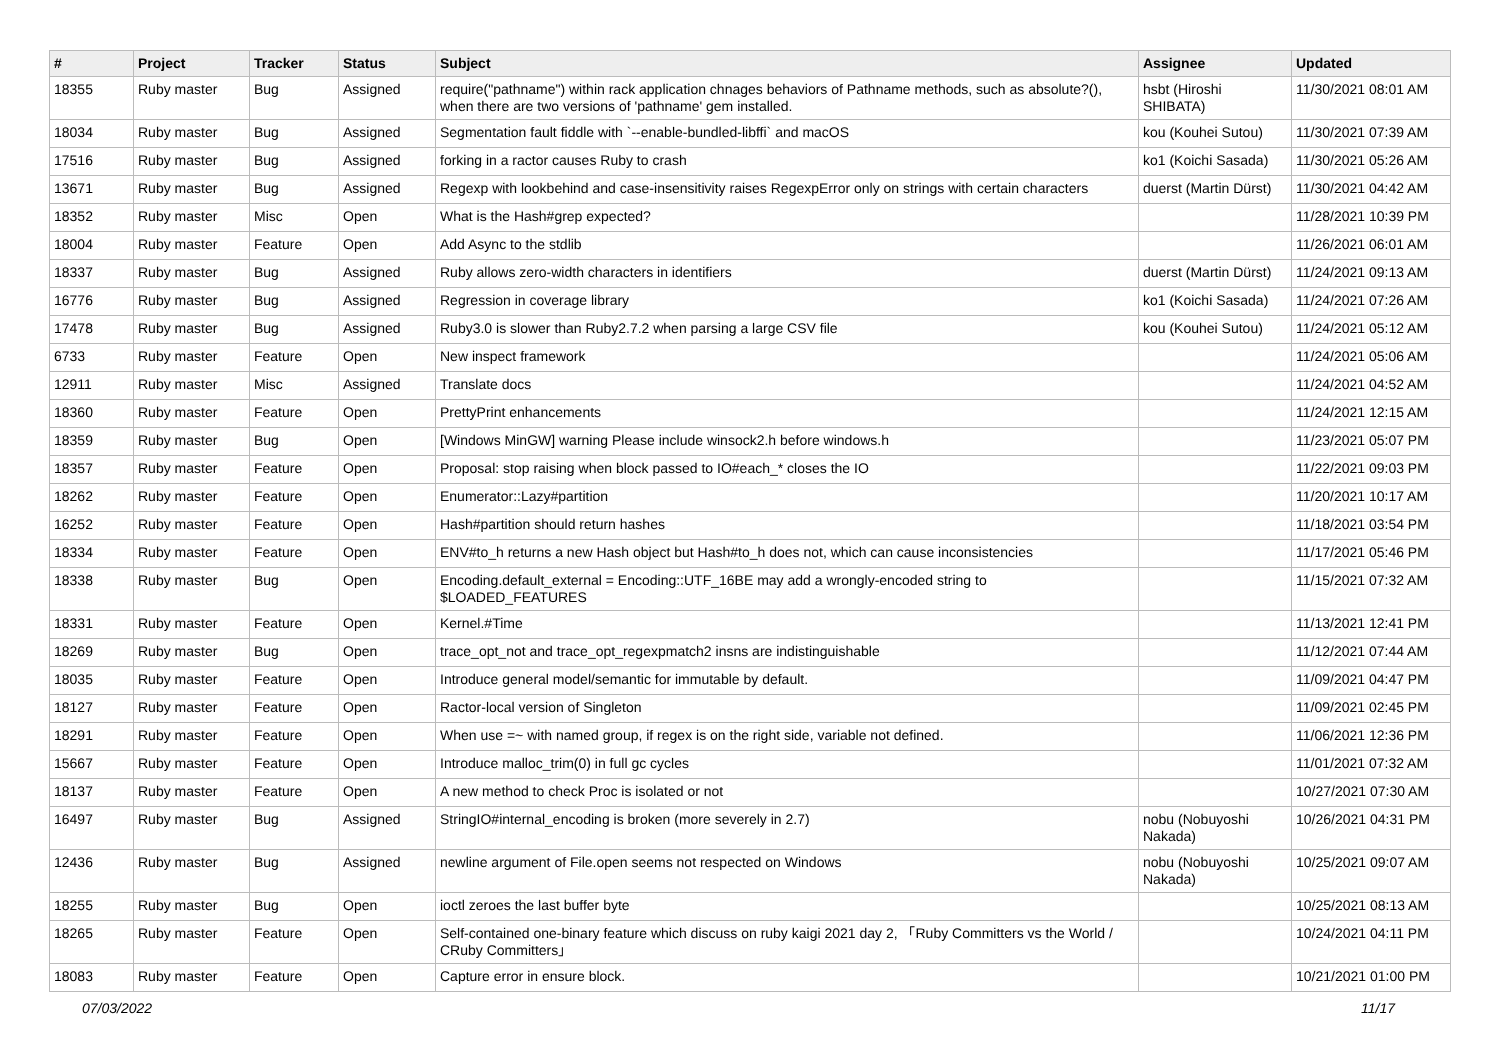| # | Project | Tracker | Status | Subject | Assignee | Updated |
| --- | --- | --- | --- | --- | --- | --- |
| 18355 | Ruby master | Bug | Assigned | require("pathname") within rack application chnages behaviors of Pathname methods, such as absolute?(), when there are two versions of 'pathname' gem installed. | hsbt (Hiroshi SHIBATA) | 11/30/2021 08:01 AM |
| 18034 | Ruby master | Bug | Assigned | Segmentation fault fiddle with `--enable-bundled-libffi` and macOS | kou (Kouhei Sutou) | 11/30/2021 07:39 AM |
| 17516 | Ruby master | Bug | Assigned | forking in a ractor causes Ruby to crash | ko1 (Koichi Sasada) | 11/30/2021 05:26 AM |
| 13671 | Ruby master | Bug | Assigned | Regexp with lookbehind and case-insensitivity raises RegexpError only on strings with certain characters | duerst (Martin Dürst) | 11/30/2021 04:42 AM |
| 18352 | Ruby master | Misc | Open | What is the Hash#grep expected? | | 11/28/2021 10:39 PM |
| 18004 | Ruby master | Feature | Open | Add Async to the stdlib | | 11/26/2021 06:01 AM |
| 18337 | Ruby master | Bug | Assigned | Ruby allows zero-width characters in identifiers | duerst (Martin Dürst) | 11/24/2021 09:13 AM |
| 16776 | Ruby master | Bug | Assigned | Regression in coverage library | ko1 (Koichi Sasada) | 11/24/2021 07:26 AM |
| 17478 | Ruby master | Bug | Assigned | Ruby3.0 is slower than Ruby2.7.2 when parsing a large CSV file | kou (Kouhei Sutou) | 11/24/2021 05:12 AM |
| 6733 | Ruby master | Feature | Open | New inspect framework | | 11/24/2021 05:06 AM |
| 12911 | Ruby master | Misc | Assigned | Translate docs | | 11/24/2021 04:52 AM |
| 18360 | Ruby master | Feature | Open | PrettyPrint enhancements | | 11/24/2021 12:15 AM |
| 18359 | Ruby master | Bug | Open | [Windows MinGW] warning Please include winsock2.h before windows.h | | 11/23/2021 05:07 PM |
| 18357 | Ruby master | Feature | Open | Proposal: stop raising when block passed to IO#each_* closes the IO | | 11/22/2021 09:03 PM |
| 18262 | Ruby master | Feature | Open | Enumerator::Lazy#partition | | 11/20/2021 10:17 AM |
| 16252 | Ruby master | Feature | Open | Hash#partition should return hashes | | 11/18/2021 03:54 PM |
| 18334 | Ruby master | Feature | Open | ENV#to_h returns a new Hash object but Hash#to_h does not, which can cause inconsistencies | | 11/17/2021 05:46 PM |
| 18338 | Ruby master | Bug | Open | Encoding.default_external = Encoding::UTF_16BE may add a wrongly-encoded string to $LOADED_FEATURES | | 11/15/2021 07:32 AM |
| 18331 | Ruby master | Feature | Open | Kernel.#Time | | 11/13/2021 12:41 PM |
| 18269 | Ruby master | Bug | Open | trace_opt_not and trace_opt_regexpmatch2 insns are indistinguishable | | 11/12/2021 07:44 AM |
| 18035 | Ruby master | Feature | Open | Introduce general model/semantic for immutable by default. | | 11/09/2021 04:47 PM |
| 18127 | Ruby master | Feature | Open | Ractor-local version of Singleton | | 11/09/2021 02:45 PM |
| 18291 | Ruby master | Feature | Open | When use =~ with named group, if regex is on the right side, variable not defined. | | 11/06/2021 12:36 PM |
| 15667 | Ruby master | Feature | Open | Introduce malloc_trim(0) in full gc cycles | | 11/01/2021 07:32 AM |
| 18137 | Ruby master | Feature | Open | A new method to check Proc is isolated or not | | 10/27/2021 07:30 AM |
| 16497 | Ruby master | Bug | Assigned | StringIO#internal_encoding is broken (more severely in 2.7) | nobu (Nobuyoshi Nakada) | 10/26/2021 04:31 PM |
| 12436 | Ruby master | Bug | Assigned | newline argument of File.open seems not respected on Windows | nobu (Nobuyoshi Nakada) | 10/25/2021 09:07 AM |
| 18255 | Ruby master | Bug | Open | ioctl zeroes the last buffer byte | | 10/25/2021 08:13 AM |
| 18265 | Ruby master | Feature | Open | Self-contained one-binary feature which discuss on ruby kaigi 2021 day 2, 「Ruby Committers vs the World / CRuby Committers」 | | 10/24/2021 04:11 PM |
| 18083 | Ruby master | Feature | Open | Capture error in ensure block. | | 10/21/2021 01:00 PM |
07/03/2022 11/17